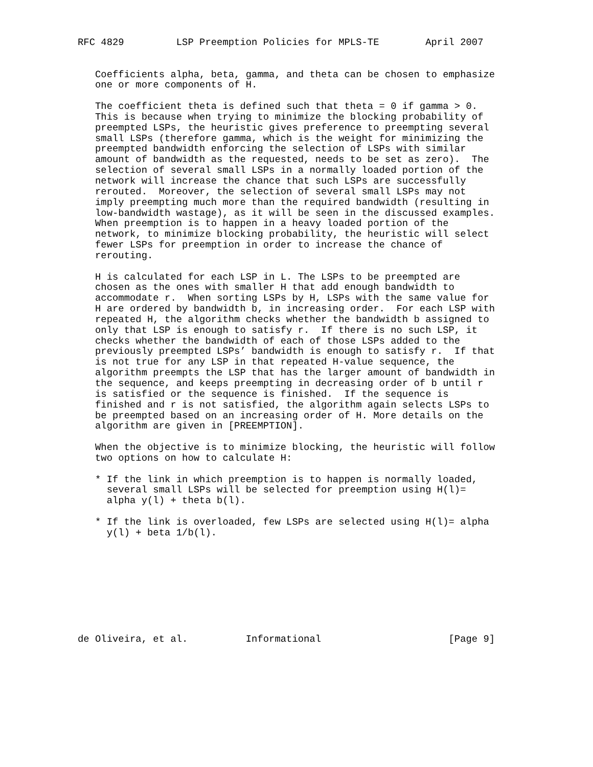RFC 4829         LSP Preemption Policies for MPLS-TE        April 2007


   Coefficients alpha, beta, gamma, and theta can be chosen to emphasize
   one or more components of H.

   The coefficient theta is defined such that theta = 0 if gamma > 0.
   This is because when trying to minimize the blocking probability of
   preempted LSPs, the heuristic gives preference to preempting several
   small LSPs (therefore gamma, which is the weight for minimizing the
   preempted bandwidth enforcing the selection of LSPs with similar
   amount of bandwidth as the requested, needs to be set as zero).  The
   selection of several small LSPs in a normally loaded portion of the
   network will increase the chance that such LSPs are successfully
   rerouted.  Moreover, the selection of several small LSPs may not
   imply preempting much more than the required bandwidth (resulting in
   low-bandwidth wastage), as it will be seen in the discussed examples.
   When preemption is to happen in a heavy loaded portion of the
   network, to minimize blocking probability, the heuristic will select
   fewer LSPs for preemption in order to increase the chance of
   rerouting.

   H is calculated for each LSP in L. The LSPs to be preempted are
   chosen as the ones with smaller H that add enough bandwidth to
   accommodate r.  When sorting LSPs by H, LSPs with the same value for
   H are ordered by bandwidth b, in increasing order.  For each LSP with
   repeated H, the algorithm checks whether the bandwidth b assigned to
   only that LSP is enough to satisfy r.  If there is no such LSP, it
   checks whether the bandwidth of each of those LSPs added to the
   previously preempted LSPs’ bandwidth is enough to satisfy r.  If that
   is not true for any LSP in that repeated H-value sequence, the
   algorithm preempts the LSP that has the larger amount of bandwidth in
   the sequence, and keeps preempting in decreasing order of b until r
   is satisfied or the sequence is finished.  If the sequence is
   finished and r is not satisfied, the algorithm again selects LSPs to
   be preempted based on an increasing order of H. More details on the
   algorithm are given in [PREEMPTION].

   When the objective is to minimize blocking, the heuristic will follow
   two options on how to calculate H:

   * If the link in which preemption is to happen is normally loaded,
     several small LSPs will be selected for preemption using H(l)=
     alpha y(l) + theta b(l).

   * If the link is overloaded, few LSPs are selected using H(l)= alpha
     y(l) + beta 1/b(l).









de Oliveira, et al.          Informational                      [Page 9]